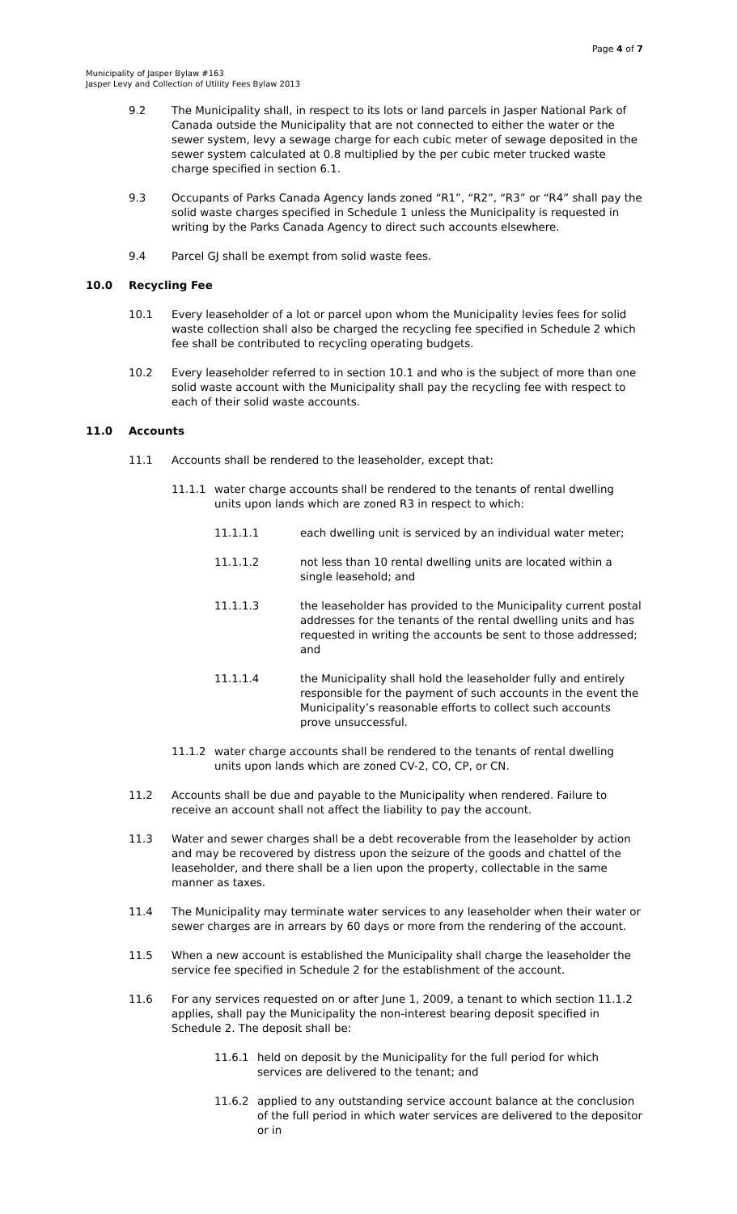Page 4 of 7
Municipality of Jasper Bylaw #163
Jasper Levy and Collection of Utility Fees Bylaw 2013
9.2 The Municipality shall, in respect to its lots or land parcels in Jasper National Park of Canada outside the Municipality that are not connected to either the water or the sewer system, levy a sewage charge for each cubic meter of sewage deposited in the sewer system calculated at 0.8 multiplied by the per cubic meter trucked waste charge specified in section 6.1.
9.3 Occupants of Parks Canada Agency lands zoned “R1”, “R2”, “R3” or “R4” shall pay the solid waste charges specified in Schedule 1 unless the Municipality is requested in writing by the Parks Canada Agency to direct such accounts elsewhere.
9.4 Parcel GJ shall be exempt from solid waste fees.
10.0 Recycling Fee
10.1 Every leaseholder of a lot or parcel upon whom the Municipality levies fees for solid waste collection shall also be charged the recycling fee specified in Schedule 2 which fee shall be contributed to recycling operating budgets.
10.2 Every leaseholder referred to in section 10.1 and who is the subject of more than one solid waste account with the Municipality shall pay the recycling fee with respect to each of their solid waste accounts.
11.0 Accounts
11.1 Accounts shall be rendered to the leaseholder, except that:
11.1.1 water charge accounts shall be rendered to the tenants of rental dwelling units upon lands which are zoned R3 in respect to which:
11.1.1.1 each dwelling unit is serviced by an individual water meter;
11.1.1.2 not less than 10 rental dwelling units are located within a single leasehold; and
11.1.1.3 the leaseholder has provided to the Municipality current postal addresses for the tenants of the rental dwelling units and has requested in writing the accounts be sent to those addressed; and
11.1.1.4 the Municipality shall hold the leaseholder fully and entirely responsible for the payment of such accounts in the event the Municipality’s reasonable efforts to collect such accounts prove unsuccessful.
11.1.2 water charge accounts shall be rendered to the tenants of rental dwelling units upon lands which are zoned CV-2, CO, CP, or CN.
11.2 Accounts shall be due and payable to the Municipality when rendered. Failure to receive an account shall not affect the liability to pay the account.
11.3 Water and sewer charges shall be a debt recoverable from the leaseholder by action and may be recovered by distress upon the seizure of the goods and chattel of the leaseholder, and there shall be a lien upon the property, collectable in the same manner as taxes.
11.4 The Municipality may terminate water services to any leaseholder when their water or sewer charges are in arrears by 60 days or more from the rendering of the account.
11.5 When a new account is established the Municipality shall charge the leaseholder the service fee specified in Schedule 2 for the establishment of the account.
11.6 For any services requested on or after June 1, 2009, a tenant to which section 11.1.2 applies, shall pay the Municipality the non-interest bearing deposit specified in Schedule 2. The deposit shall be:
11.6.1 held on deposit by the Municipality for the full period for which services are delivered to the tenant; and
11.6.2 applied to any outstanding service account balance at the conclusion of the full period in which water services are delivered to the depositor or in